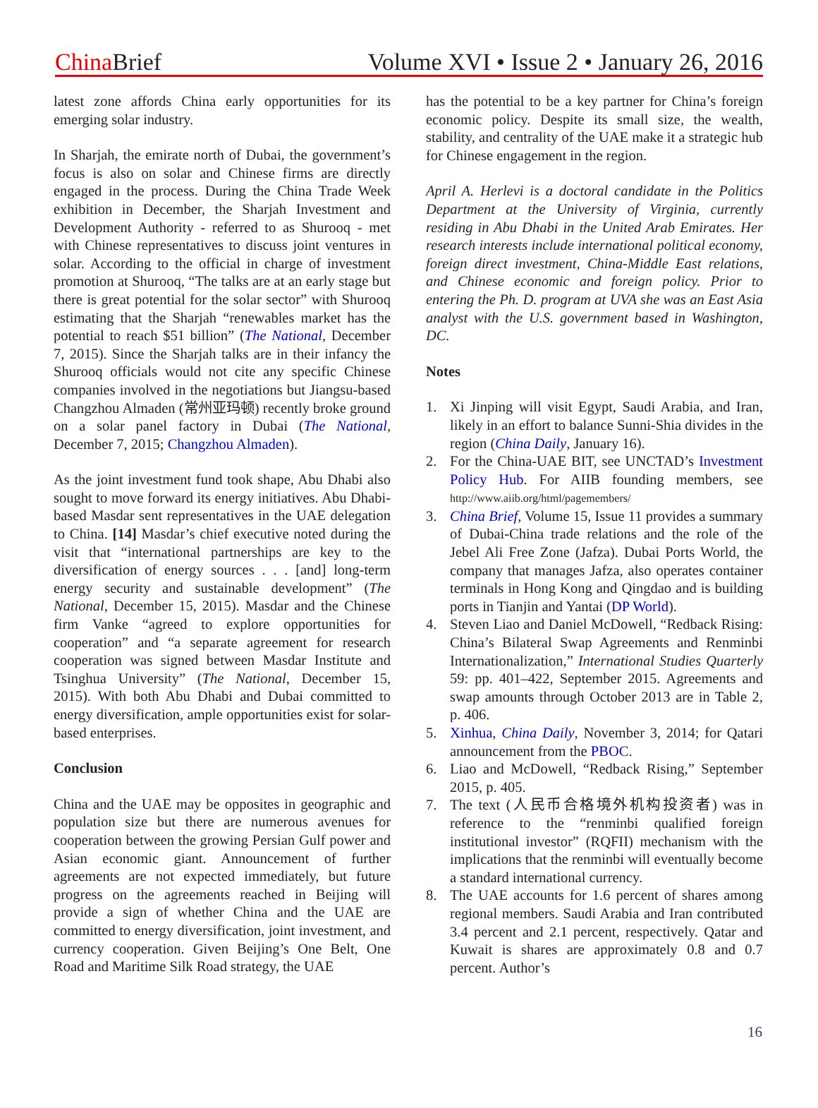China Brief Volume XVI • Issue 2 • January 26, 2016
latest zone affords China early opportunities for its emerging solar industry.
In Sharjah, the emirate north of Dubai, the government’s focus is also on solar and Chinese firms are directly engaged in the process. During the China Trade Week exhibition in December, the Sharjah Investment and Development Authority - referred to as Shurooq - met with Chinese representatives to discuss joint ventures in solar. According to the official in charge of investment promotion at Shurooq, “The talks are at an early stage but there is great potential for the solar sector” with Shurooq estimating that the Sharjah “renewables market has the potential to reach $51 billion” (The National, December 7, 2015). Since the Sharjah talks are in their infancy the Shurooq officials would not cite any specific Chinese companies involved in the negotiations but Jiangsu-based Changzhou Almaden (常州亚玛顿) recently broke ground on a solar panel factory in Dubai (The National, December 7, 2015; Changzhou Almaden).
As the joint investment fund took shape, Abu Dhabi also sought to move forward its energy initiatives. Abu Dhabi-based Masdar sent representatives in the UAE delegation to China. [14] Masdar’s chief executive noted during the visit that “international partnerships are key to the diversification of energy sources . . . [and] long-term energy security and sustainable development” (The National, December 15, 2015). Masdar and the Chinese firm Vanke “agreed to explore opportunities for cooperation” and “a separate agreement for research cooperation was signed between Masdar Institute and Tsinghua University” (The National, December 15, 2015). With both Abu Dhabi and Dubai committed to energy diversification, ample opportunities exist for solar-based enterprises.
Conclusion
China and the UAE may be opposites in geographic and population size but there are numerous avenues for cooperation between the growing Persian Gulf power and Asian economic giant. Announcement of further agreements are not expected immediately, but future progress on the agreements reached in Beijing will provide a sign of whether China and the UAE are committed to energy diversification, joint investment, and currency cooperation. Given Beijing’s One Belt, One Road and Maritime Silk Road strategy, the UAE
has the potential to be a key partner for China’s foreign economic policy. Despite its small size, the wealth, stability, and centrality of the UAE make it a strategic hub for Chinese engagement in the region.
April A. Herlevi is a doctoral candidate in the Politics Department at the University of Virginia, currently residing in Abu Dhabi in the United Arab Emirates. Her research interests include international political economy, foreign direct investment, China-Middle East relations, and Chinese economic and foreign policy. Prior to entering the Ph. D. program at UVA she was an East Asia analyst with the U.S. government based in Washington, DC.
Notes
1. Xi Jinping will visit Egypt, Saudi Arabia, and Iran, likely in an effort to balance Sunni-Shia divides in the region (China Daily, January 16).
2. For the China-UAE BIT, see UNCTAD’s Investment Policy Hub. For AIIB founding members, see http://www.aiib.org/html/pagemembers/
3. China Brief, Volume 15, Issue 11 provides a summary of Dubai-China trade relations and the role of the Jebel Ali Free Zone (Jafza). Dubai Ports World, the company that manages Jafza, also operates container terminals in Hong Kong and Qingdao and is building ports in Tianjin and Yantai (DP World).
4. Steven Liao and Daniel McDowell, “Redback Rising: China’s Bilateral Swap Agreements and Renminbi Internationalization,” International Studies Quarterly 59: pp. 401–422, September 2015. Agreements and swap amounts through October 2013 are in Table 2, p. 406.
5. Xinhua, China Daily, November 3, 2014; for Qatari announcement from the PBOC.
6. Liao and McDowell, “Redback Rising,” September 2015, p. 405.
7. The text (人民币合格境外机构投资者) was in reference to the “renminbi qualified foreign institutional investor” (RQFII) mechanism with the implications that the renminbi will eventually become a standard international currency.
8. The UAE accounts for 1.6 percent of shares among regional members. Saudi Arabia and Iran contributed 3.4 percent and 2.1 percent, respectively. Qatar and Kuwait is shares are approximately 0.8 and 0.7 percent. Author’s
16